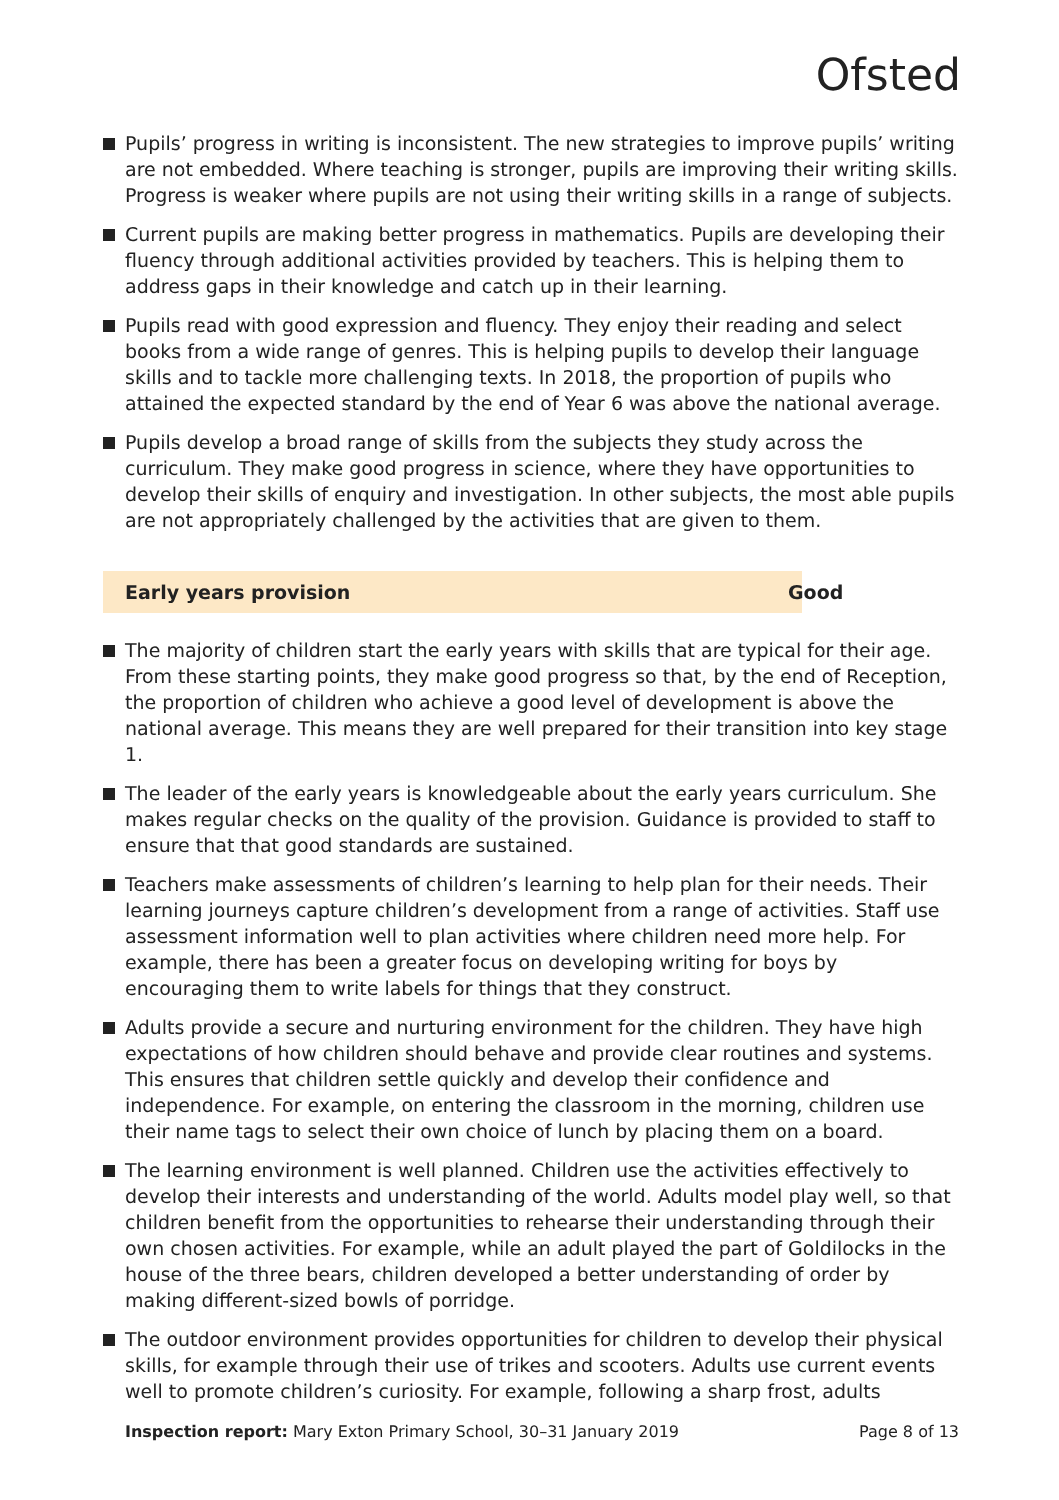Ofsted
Pupils’ progress in writing is inconsistent. The new strategies to improve pupils’ writing are not embedded. Where teaching is stronger, pupils are improving their writing skills. Progress is weaker where pupils are not using their writing skills in a range of subjects.
Current pupils are making better progress in mathematics. Pupils are developing their fluency through additional activities provided by teachers. This is helping them to address gaps in their knowledge and catch up in their learning.
Pupils read with good expression and fluency. They enjoy their reading and select books from a wide range of genres. This is helping pupils to develop their language skills and to tackle more challenging texts. In 2018, the proportion of pupils who attained the expected standard by the end of Year 6 was above the national average.
Pupils develop a broad range of skills from the subjects they study across the curriculum. They make good progress in science, where they have opportunities to develop their skills of enquiry and investigation. In other subjects, the most able pupils are not appropriately challenged by the activities that are given to them.
Early years provision Good
The majority of children start the early years with skills that are typical for their age. From these starting points, they make good progress so that, by the end of Reception, the proportion of children who achieve a good level of development is above the national average. This means they are well prepared for their transition into key stage 1.
The leader of the early years is knowledgeable about the early years curriculum. She makes regular checks on the quality of the provision. Guidance is provided to staff to ensure that that good standards are sustained.
Teachers make assessments of children’s learning to help plan for their needs. Their learning journeys capture children’s development from a range of activities. Staff use assessment information well to plan activities where children need more help. For example, there has been a greater focus on developing writing for boys by encouraging them to write labels for things that they construct.
Adults provide a secure and nurturing environment for the children. They have high expectations of how children should behave and provide clear routines and systems. This ensures that children settle quickly and develop their confidence and independence. For example, on entering the classroom in the morning, children use their name tags to select their own choice of lunch by placing them on a board.
The learning environment is well planned. Children use the activities effectively to develop their interests and understanding of the world. Adults model play well, so that children benefit from the opportunities to rehearse their understanding through their own chosen activities. For example, while an adult played the part of Goldilocks in the house of the three bears, children developed a better understanding of order by making different-sized bowls of porridge.
The outdoor environment provides opportunities for children to develop their physical skills, for example through their use of trikes and scooters. Adults use current events well to promote children’s curiosity. For example, following a sharp frost, adults
Inspection report: Mary Exton Primary School, 30–31 January 2019
Page 8 of 13